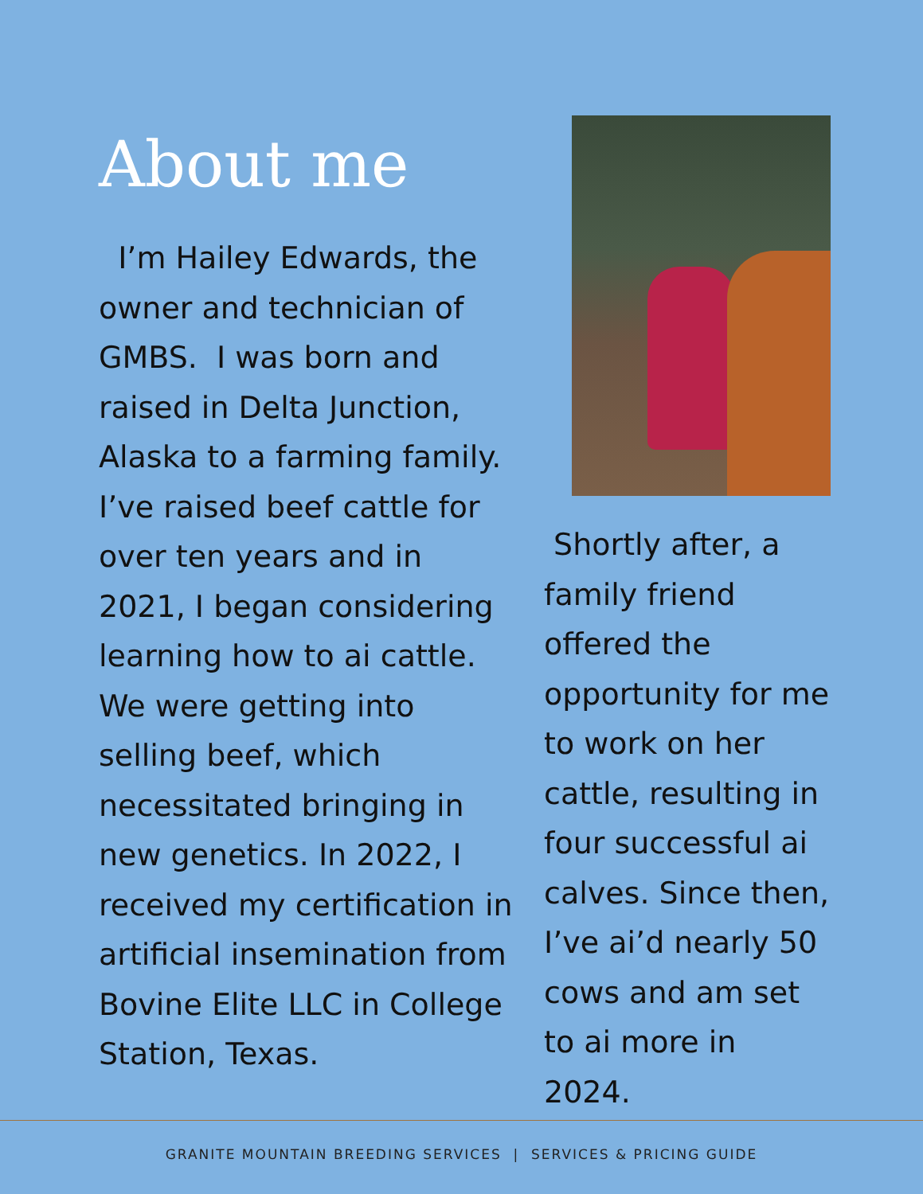About me
I’m Hailey Edwards, the owner and technician of GMBS. I was born and raised in Delta Junction, Alaska to a farming family. I’ve raised beef cattle for over ten years and in 2021, I began considering learning how to ai cattle. We were getting into selling beef, which necessitated bringing in new genetics. In 2022, I received my certification in artificial insemination from Bovine Elite LLC in College Station, Texas.
Shortly after, a family friend offered the opportunity for me to work on her cattle, resulting in four successful ai calves. Since then, I’ve ai’d nearly 50 cows and am set to ai more in 2024.
GRANITE MOUNTAIN BREEDING SERVICES | SERVICES & PRICING GUIDE